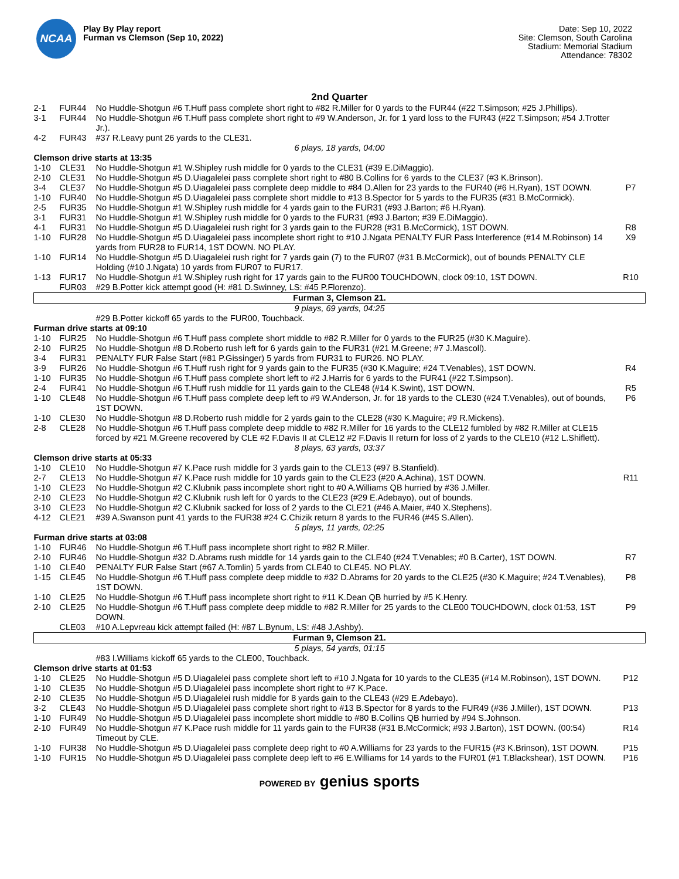NCAA
Play By Play report
Furman vs Clemson (Sep 10, 2022)
Date: Sep 10, 2022
Site: Clemson, South Carolina
Stadium: Memorial Stadium
Attendance: 78302
2nd Quarter
| 2-1 | FUR44 | No Huddle-Shotgun #6 T.Huff pass complete short right to #82 R.Miller for 0 yards to the FUR44 (#22 T.Simpson; #25 J.Phillips). | |
| 3-1 | FUR44 | No Huddle-Shotgun #6 T.Huff pass complete short right to #9 W.Anderson, Jr. for 1 yard loss to the FUR43 (#22 T.Simpson; #54 J.Trotter Jr.). | |
| 4-2 | FUR43 | #37 R.Leavy punt 26 yards to the CLE31. | |
| 6 plays, 18 yards, 04:00 | | | |
| Clemson drive starts at 13:35 | | | |
| 1-10 | CLE31 | No Huddle-Shotgun #1 W.Shipley rush middle for 0 yards to the CLE31 (#39 E.DiMaggio). | |
| 2-10 | CLE31 | No Huddle-Shotgun #5 D.Uiagalelei pass complete short right to #80 B.Collins for 6 yards to the CLE37 (#3 K.Brinson). | |
| 3-4 | CLE37 | No Huddle-Shotgun #5 D.Uiagalelei pass complete deep middle to #84 D.Allen for 23 yards to the FUR40 (#6 H.Ryan), 1ST DOWN. | P7 |
| 1-10 | FUR40 | No Huddle-Shotgun #5 D.Uiagalelei pass complete short middle to #13 B.Spector for 5 yards to the FUR35 (#31 B.McCormick). | |
| 2-5 | FUR35 | No Huddle-Shotgun #1 W.Shipley rush middle for 4 yards gain to the FUR31 (#93 J.Barton; #6 H.Ryan). | |
| 3-1 | FUR31 | No Huddle-Shotgun #1 W.Shipley rush middle for 0 yards to the FUR31 (#93 J.Barton; #39 E.DiMaggio). | |
| 4-1 | FUR31 | No Huddle-Shotgun #5 D.Uiagalelei rush right for 3 yards gain to the FUR28 (#31 B.McCormick), 1ST DOWN. | R8 |
| 1-10 | FUR28 | No Huddle-Shotgun #5 D.Uiagalelei pass incomplete short right to #10 J.Ngata PENALTY FUR Pass Interference (#14 M.Robinson) 14 yards from FUR28 to FUR14, 1ST DOWN. NO PLAY. | X9 |
| 1-10 | FUR14 | No Huddle-Shotgun #5 D.Uiagalelei rush right for 7 yards gain (7) to the FUR07 (#31 B.McCormick), out of bounds PENALTY CLE Holding (#10 J.Ngata) 10 yards from FUR07 to FUR17. | |
| 1-13 | FUR17 | No Huddle-Shotgun #1 W.Shipley rush right for 17 yards gain to the FUR00 TOUCHDOWN, clock 09:10, 1ST DOWN. | R10 |
| | FUR03 | #29 B.Potter kick attempt good (H: #81 D.Swinney, LS: #45 P.Florenzo). | |
| Furman 3, Clemson 21. | | | |
| 9 plays, 69 yards, 04:25 | | | |
| | | #29 B.Potter kickoff 65 yards to the FUR00, Touchback. | |
| Furman drive starts at 09:10 | | | |
| 1-10 | FUR25 | No Huddle-Shotgun #6 T.Huff pass complete short middle to #82 R.Miller for 0 yards to the FUR25 (#30 K.Maguire). | |
| 2-10 | FUR25 | No Huddle-Shotgun #8 D.Roberto rush left for 6 yards gain to the FUR31 (#21 M.Greene; #7 J.Mascoll). | |
| 3-4 | FUR31 | PENALTY FUR False Start (#81 P.Gissinger) 5 yards from FUR31 to FUR26. NO PLAY. | |
| 3-9 | FUR26 | No Huddle-Shotgun #6 T.Huff rush right for 9 yards gain to the FUR35 (#30 K.Maguire; #24 T.Venables), 1ST DOWN. | R4 |
| 1-10 | FUR35 | No Huddle-Shotgun #6 T.Huff pass complete short left to #2 J.Harris for 6 yards to the FUR41 (#22 T.Simpson). | |
| 2-4 | FUR41 | No Huddle-Shotgun #6 T.Huff rush middle for 11 yards gain to the CLE48 (#14 K.Swint), 1ST DOWN. | R5 |
| 1-10 | CLE48 | No Huddle-Shotgun #6 T.Huff pass complete deep left to #9 W.Anderson, Jr. for 18 yards to the CLE30 (#24 T.Venables), out of bounds, 1ST DOWN. | P6 |
| 1-10 | CLE30 | No Huddle-Shotgun #8 D.Roberto rush middle for 2 yards gain to the CLE28 (#30 K.Maguire; #9 R.Mickens). | |
| 2-8 | CLE28 | No Huddle-Shotgun #6 T.Huff pass complete deep middle to #82 R.Miller for 16 yards to the CLE12 fumbled by #82 R.Miller at CLE15 forced by #21 M.Greene recovered by CLE #2 F.Davis II at CLE12 #2 F.Davis II return for loss of 2 yards to the CLE10 (#12 L.Shiflett). | |
| 8 plays, 63 yards, 03:37 | | | |
| Clemson drive starts at 05:33 | | | |
| 1-10 | CLE10 | No Huddle-Shotgun #7 K.Pace rush middle for 3 yards gain to the CLE13 (#97 B.Stanfield). | |
| 2-7 | CLE13 | No Huddle-Shotgun #7 K.Pace rush middle for 10 yards gain to the CLE23 (#20 A.Achina), 1ST DOWN. | R11 |
| 1-10 | CLE23 | No Huddle-Shotgun #2 C.Klubnik pass incomplete short right to #0 A.Williams QB hurried by #36 J.Miller. | |
| 2-10 | CLE23 | No Huddle-Shotgun #2 C.Klubnik rush left for 0 yards to the CLE23 (#29 E.Adebayo), out of bounds. | |
| 3-10 | CLE23 | No Huddle-Shotgun #2 C.Klubnik sacked for loss of 2 yards to the CLE21 (#46 A.Maier, #40 X.Stephens). | |
| 4-12 | CLE21 | #39 A.Swanson punt 41 yards to the FUR38 #24 C.Chizik return 8 yards to the FUR46 (#45 S.Allen). | |
| 5 plays, 11 yards, 02:25 | | | |
| Furman drive starts at 03:08 | | | |
| 1-10 | FUR46 | No Huddle-Shotgun #6 T.Huff pass incomplete short right to #82 R.Miller. | |
| 2-10 | FUR46 | No Huddle-Shotgun #32 D.Abrams rush middle for 14 yards gain to the CLE40 (#24 T.Venables; #0 B.Carter), 1ST DOWN. | R7 |
| 1-10 | CLE40 | PENALTY FUR False Start (#67 A.Tomlin) 5 yards from CLE40 to CLE45. NO PLAY. | |
| 1-15 | CLE45 | No Huddle-Shotgun #6 T.Huff pass complete deep middle to #32 D.Abrams for 20 yards to the CLE25 (#30 K.Maguire; #24 T.Venables), 1ST DOWN. | P8 |
| 1-10 | CLE25 | No Huddle-Shotgun #6 T.Huff pass incomplete short right to #11 K.Dean QB hurried by #5 K.Henry. | |
| 2-10 | CLE25 | No Huddle-Shotgun #6 T.Huff pass complete deep middle to #82 R.Miller for 25 yards to the CLE00 TOUCHDOWN, clock 01:53, 1ST DOWN. | P9 |
| | CLE03 | #10 A.Lepvreau kick attempt failed (H: #87 L.Bynum, LS: #48 J.Ashby). | |
| Furman 9, Clemson 21. | | | |
| 5 plays, 54 yards, 01:15 | | | |
| | | #83 I.Williams kickoff 65 yards to the CLE00, Touchback. | |
| Clemson drive starts at 01:53 | | | |
| 1-10 | CLE25 | No Huddle-Shotgun #5 D.Uiagalelei pass complete short left to #10 J.Ngata for 10 yards to the CLE35 (#14 M.Robinson), 1ST DOWN. | P12 |
| 1-10 | CLE35 | No Huddle-Shotgun #5 D.Uiagalelei pass incomplete short right to #7 K.Pace. | |
| 2-10 | CLE35 | No Huddle-Shotgun #5 D.Uiagalelei rush middle for 8 yards gain to the CLE43 (#29 E.Adebayo). | |
| 3-2 | CLE43 | No Huddle-Shotgun #5 D.Uiagalelei pass complete short right to #13 B.Spector for 8 yards to the FUR49 (#36 J.Miller), 1ST DOWN. | P13 |
| 1-10 | FUR49 | No Huddle-Shotgun #5 D.Uiagalelei pass incomplete short middle to #80 B.Collins QB hurried by #94 S.Johnson. | |
| 2-10 | FUR49 | No Huddle-Shotgun #7 K.Pace rush middle for 11 yards gain to the FUR38 (#31 B.McCormick; #93 J.Barton), 1ST DOWN. (00:54) Timeout by CLE. | R14 |
| 1-10 | FUR38 | No Huddle-Shotgun #5 D.Uiagalelei pass complete deep right to #0 A.Williams for 23 yards to the FUR15 (#3 K.Brinson), 1ST DOWN. | P15 |
| 1-10 | FUR15 | No Huddle-Shotgun #5 D.Uiagalelei pass complete deep left to #6 E.Williams for 14 yards to the FUR01 (#1 T.Blackshear), 1ST DOWN. | P16 |
POWERED BY genius sports